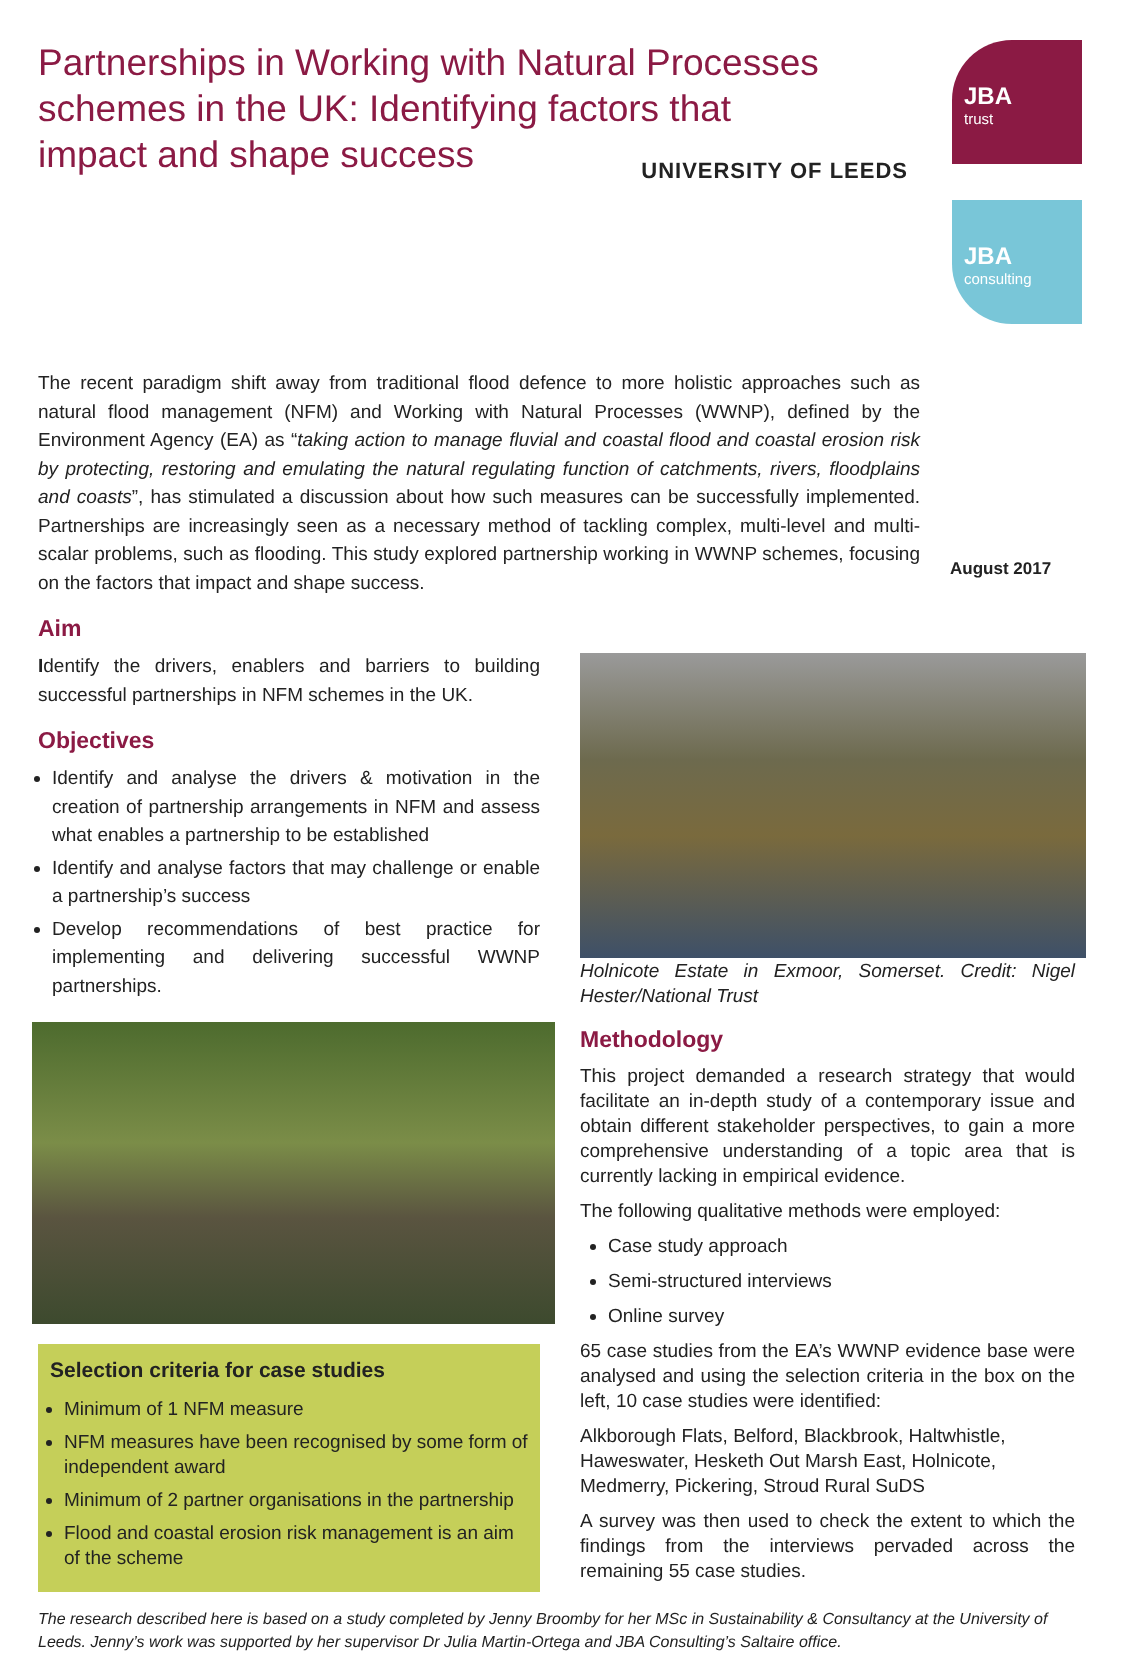Partnerships in Working with Natural Processes schemes in the UK: Identifying factors that impact and shape success
UNIVERSITY OF LEEDS
JBA
trust
JBA
consulting
The recent paradigm shift away from traditional flood defence to more holistic approaches such as natural flood management (NFM) and Working with Natural Processes (WWNP), defined by the Environment Agency (EA) as “taking action to manage fluvial and coastal flood and coastal erosion risk by protecting, restoring and emulating the natural regulating function of catchments, rivers, floodplains and coasts”, has stimulated a discussion about how such measures can be successfully implemented. Partnerships are increasingly seen as a necessary method of tackling complex, multi-level and multi-scalar problems, such as flooding. This study explored partnership working in WWNP schemes, focusing on the factors that impact and shape success.
August 2017
Aim
Identify the drivers, enablers and barriers to building successful partnerships in NFM schemes in the UK.
Objectives
Identify and analyse the drivers & motivation in the creation of partnership arrangements in NFM and assess what enables a partnership to be established
Identify and analyse factors that may challenge or enable a partnership’s success
Develop recommendations of best practice for implementing and delivering successful WWNP partnerships.
Selection criteria for case studies
Minimum of 1 NFM measure
NFM measures have been recognised by some form of independent award
Minimum of 2 partner organisations in the partnership
Flood and coastal erosion risk management is an aim of the scheme
Holnicote Estate in Exmoor, Somerset. Credit: Nigel Hester/National Trust
Methodology
This project demanded a research strategy that would facilitate an in-depth study of a contemporary issue and obtain different stakeholder perspectives, to gain a more comprehensive understanding of a topic area that is currently lacking in empirical evidence.
The following qualitative methods were employed:
Case study approach
Semi-structured interviews
Online survey
65 case studies from the EA’s WWNP evidence base were analysed and using the selection criteria in the box on the left, 10 case studies were identified:
Alkborough Flats, Belford, Blackbrook, Haltwhistle, Haweswater, Hesketh Out Marsh East, Holnicote, Medmerry, Pickering, Stroud Rural SuDS
A survey was then used to check the extent to which the findings from the interviews pervaded across the remaining 55 case studies.
The research described here is based on a study completed by Jenny Broomby for her MSc in Sustainability & Consultancy at the University of Leeds. Jenny’s work was supported by her supervisor Dr Julia Martin-Ortega and JBA Consulting’s Saltaire office.